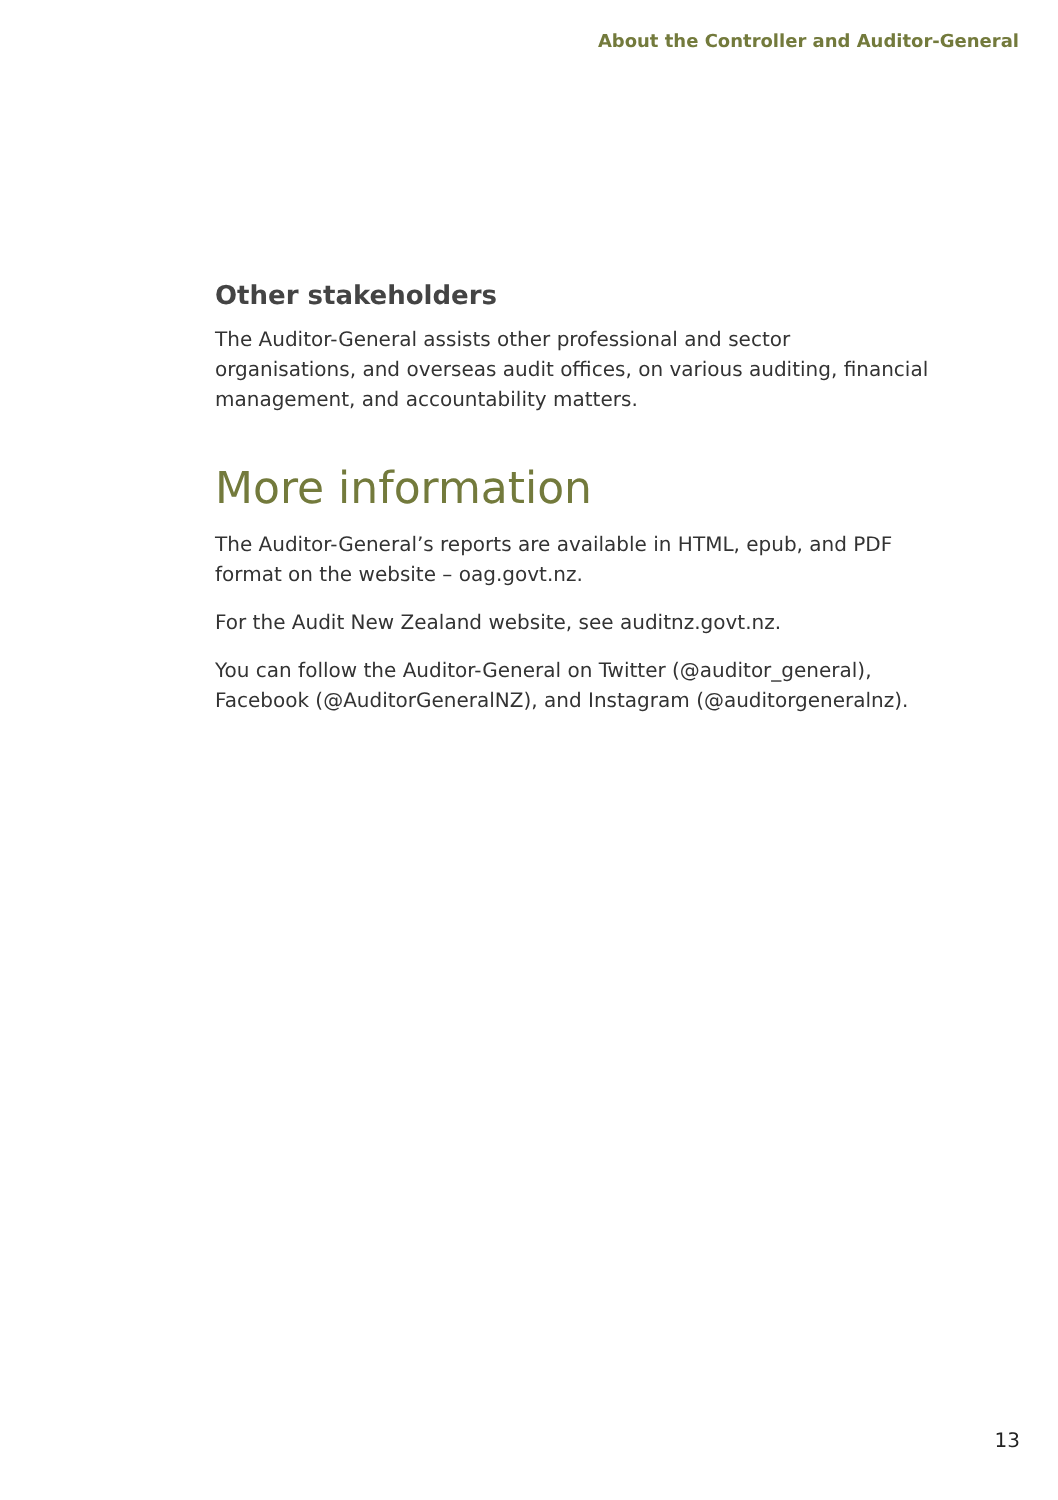About the Controller and Auditor-General
Other stakeholders
The Auditor-General assists other professional and sector organisations, and overseas audit offices, on various auditing, financial management, and accountability matters.
More information
The Auditor-General’s reports are available in HTML, epub, and PDF format on the website – oag.govt.nz.
For the Audit New Zealand website, see auditnz.govt.nz.
You can follow the Auditor-General on Twitter (@auditor_general), Facebook (@AuditorGeneralNZ), and Instagram (@auditorgeneralnz).
13